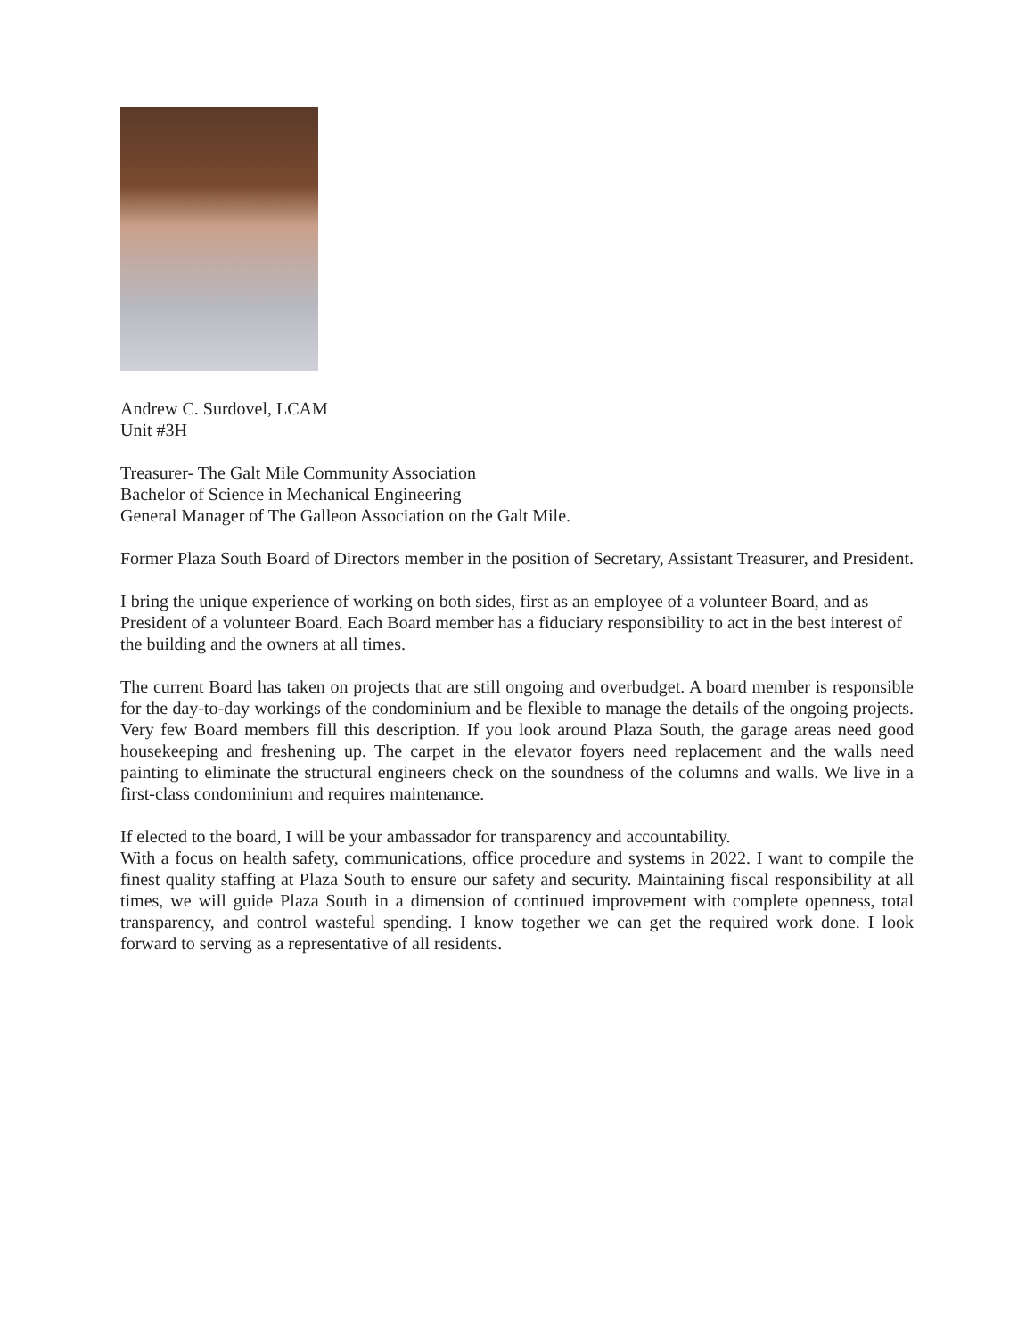Andrew C. Surdovel, LCAM
Unit #3H
Treasurer- The Galt Mile Community Association
Bachelor of Science in Mechanical Engineering
General Manager of The Galleon Association on the Galt Mile.
Former Plaza South Board of Directors member in the position of Secretary, Assistant Treasurer, and President.
I bring the unique experience of working on both sides, first as an employee of a volunteer Board, and as President of a volunteer Board. Each Board member has a fiduciary responsibility to act in the best interest of the building and the owners at all times.
The current Board has taken on projects that are still ongoing and overbudget. A board member is responsible for the day-to-day workings of the condominium and be flexible to manage the details of the ongoing projects. Very few Board members fill this description. If you look around Plaza South, the garage areas need good housekeeping and freshening up. The carpet in the elevator foyers need replacement and the walls need painting to eliminate the structural engineers check on the soundness of the columns and walls. We live in a first-class condominium and requires maintenance.
If elected to the board, I will be your ambassador for transparency and accountability.
With a focus on health safety, communications, office procedure and systems in 2022. I want to compile the finest quality staffing at Plaza South to ensure our safety and security. Maintaining fiscal responsibility at all times, we will guide Plaza South in a dimension of continued improvement with complete openness, total transparency, and control wasteful spending. I know together we can get the required work done. I look forward to serving as a representative of all residents.